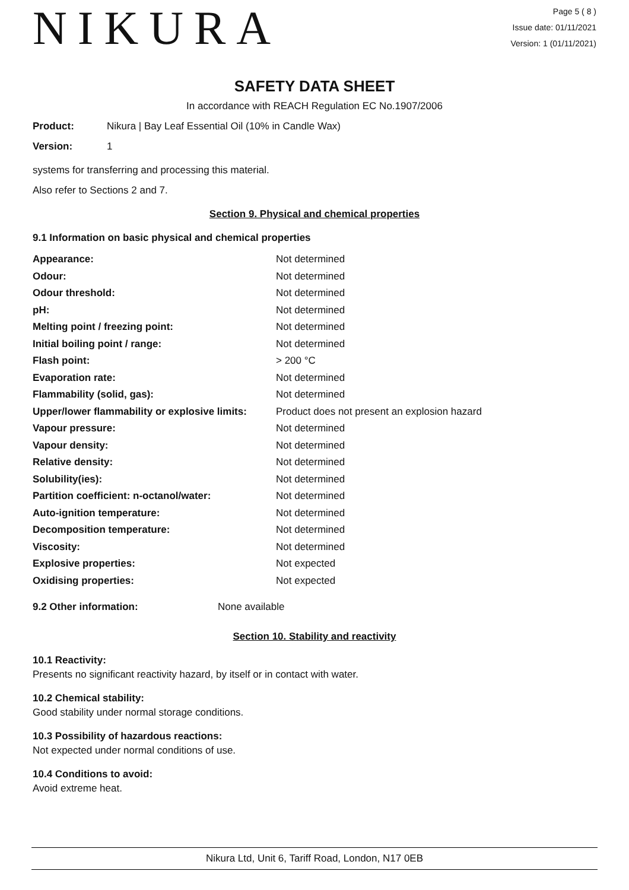NIKURA
Page 5 ( 8 )
Issue date: 01/11/2021
Version: 1 (01/11/2021)
SAFETY DATA SHEET
In accordance with REACH Regulation EC No.1907/2006
Product: Nikura | Bay Leaf Essential Oil (10% in Candle Wax)
Version: 1
systems for transferring and processing this material.
Also refer to Sections 2 and 7.
Section 9. Physical and chemical properties
9.1 Information on basic physical and chemical properties
| Appearance: | Not determined |
| Odour: | Not determined |
| Odour threshold: | Not determined |
| pH: | Not determined |
| Melting point / freezing point: | Not determined |
| Initial boiling point / range: | Not determined |
| Flash point: | > 200 °C |
| Evaporation rate: | Not determined |
| Flammability (solid, gas): | Not determined |
| Upper/lower flammability or explosive limits: | Product does not present an explosion hazard |
| Vapour pressure: | Not determined |
| Vapour density: | Not determined |
| Relative density: | Not determined |
| Solubility(ies): | Not determined |
| Partition coefficient: n-octanol/water: | Not determined |
| Auto-ignition temperature: | Not determined |
| Decomposition temperature: | Not determined |
| Viscosity: | Not determined |
| Explosive properties: | Not expected |
| Oxidising properties: | Not expected |
9.2 Other information: None available
Section 10. Stability and reactivity
10.1 Reactivity:
Presents no significant reactivity hazard, by itself or in contact with water.
10.2 Chemical stability:
Good stability under normal storage conditions.
10.3 Possibility of hazardous reactions:
Not expected under normal conditions of use.
10.4 Conditions to avoid:
Avoid extreme heat.
Nikura Ltd, Unit 6, Tariff Road, London, N17 0EB